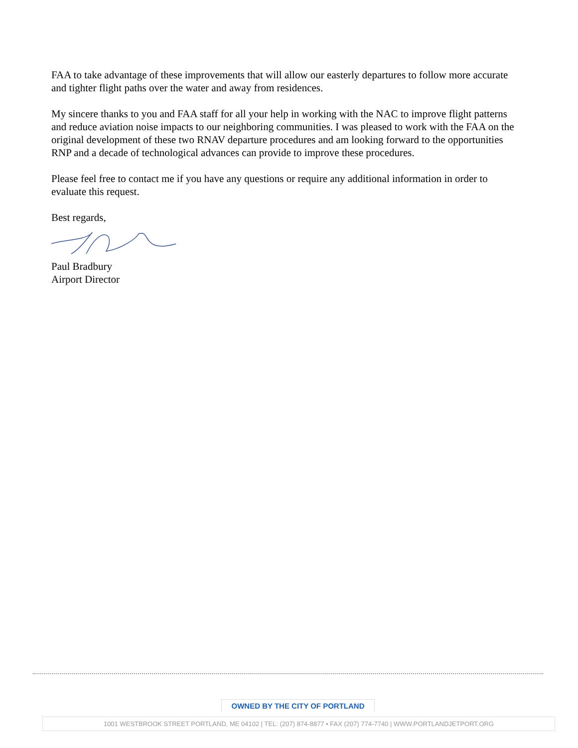FAA to take advantage of these improvements that will allow our easterly departures to follow more accurate and tighter flight paths over the water and away from residences.
My sincere thanks to you and FAA staff for all your help in working with the NAC to improve flight patterns and reduce aviation noise impacts to our neighboring communities. I was pleased to work with the FAA on the original development of these two RNAV departure procedures and am looking forward to the opportunities RNP and a decade of technological advances can provide to improve these procedures.
Please feel free to contact me if you have any questions or require any additional information in order to evaluate this request.
Best regards,
Paul Bradbury
Airport Director
OWNED BY THE CITY OF PORTLAND
1001 WESTBROOK STREET PORTLAND, ME 04102 | TEL: (207) 874-8877 • FAX (207) 774-7740 | WWW.PORTLANDJETPORT.ORG